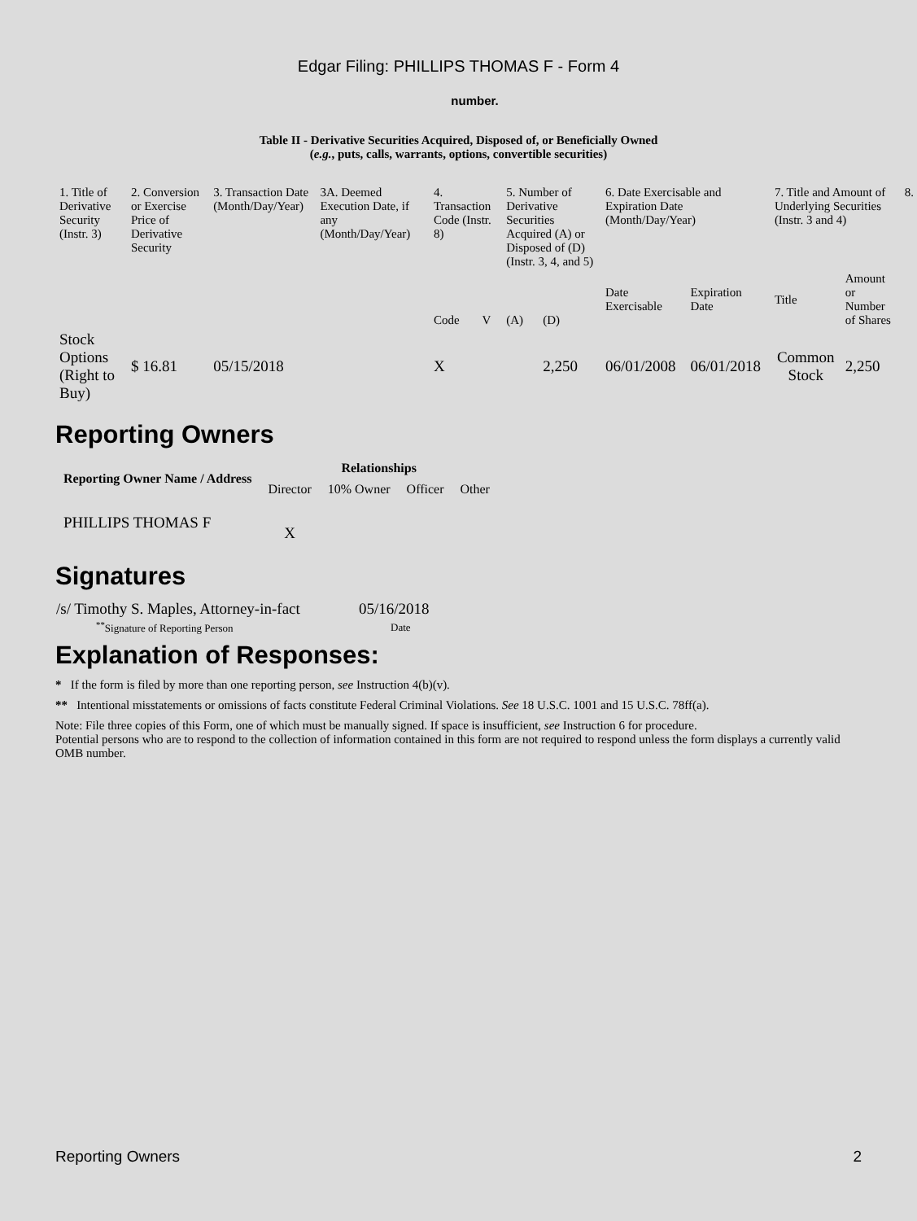Edgar Filing: PHILLIPS THOMAS F - Form 4
number.
Table II - Derivative Securities Acquired, Disposed of, or Beneficially Owned
(e.g., puts, calls, warrants, options, convertible securities)
| 1. Title of Derivative Security (Instr. 3) | 2. Conversion or Exercise Price of Derivative Security | 3. Transaction Date (Month/Day/Year) | 3A. Deemed Execution Date, if any (Month/Day/Year) | 4. Transaction Code (Instr. 8) | | 5. Number of Derivative Securities Acquired (A) or Disposed of (D) (Instr. 3, 4, and 5) | | 6. Date Exercisable and Expiration Date (Month/Day/Year) | | 7. Title and Amount of Underlying Securities (Instr. 3 and 4) | | 8. |
| --- | --- | --- | --- | --- | --- | --- | --- | --- | --- | --- | --- | --- |
| | | | | Code | V | (A) | (D) | Date Exercisable | Expiration Date | Title | Amount or Number of Shares | |
| Stock Options (Right to Buy) | $ 16.81 | 05/15/2018 | | X | | | 2,250 | 06/01/2008 | 06/01/2018 | Common Stock | 2,250 | |
Reporting Owners
| Reporting Owner Name / Address | Relationships | | | |
| --- | --- | --- | --- | --- |
| | Director | 10% Owner | Officer | Other |
| PHILLIPS THOMAS F | X | | | |
Signatures
| /s/ Timothy S. Maples, Attorney-in-fact | 05/16/2018 |
| <sup>**</sup> Signature of Reporting Person | Date |
Explanation of Responses:
* If the form is filed by more than one reporting person, see Instruction 4(b)(v).
** Intentional misstatements or omissions of facts constitute Federal Criminal Violations. See 18 U.S.C. 1001 and 15 U.S.C. 78ff(a).
Note: File three copies of this Form, one of which must be manually signed. If space is insufficient, see Instruction 6 for procedure.
Potential persons who are to respond to the collection of information contained in this form are not required to respond unless the form displays a currently valid OMB number.
Reporting Owners 2